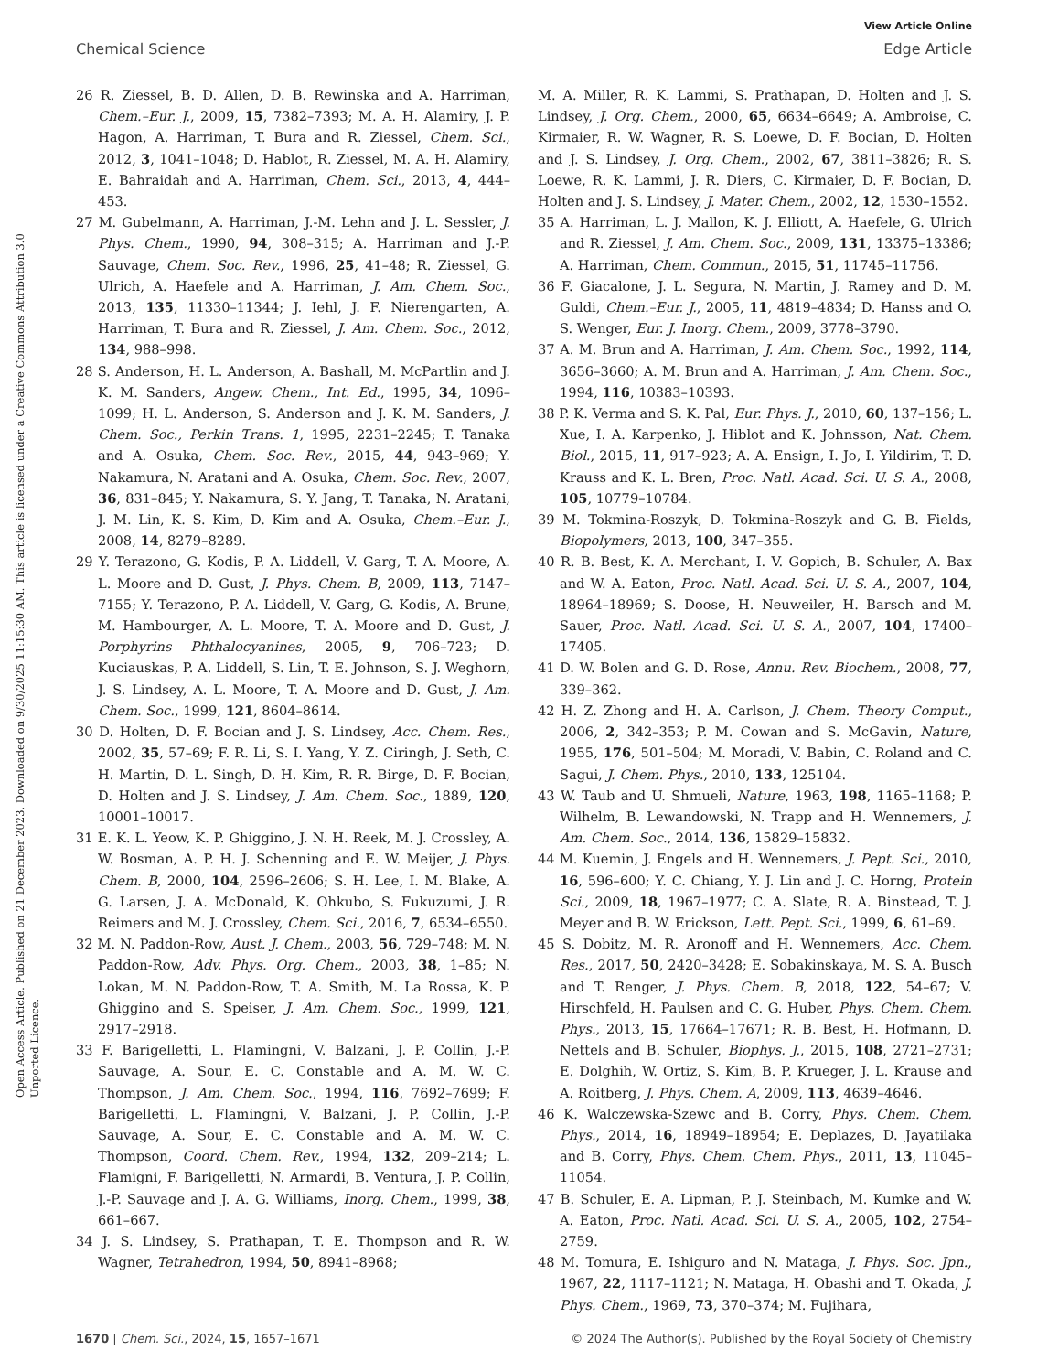View Article Online
Chemical Science Edge Article
Open Access Article. Published on 21 December 2023. Downloaded on 9/30/2025 11:15:30 AM. This article is licensed under a Creative Commons Attribution 3.0 Unported Licence.
26 R. Ziessel, B. D. Allen, D. B. Rewinska and A. Harriman, Chem.–Eur. J., 2009, 15, 7382–7393; M. A. H. Alamiry, J. P. Hagon, A. Harriman, T. Bura and R. Ziessel, Chem. Sci., 2012, 3, 1041–1048; D. Hablot, R. Ziessel, M. A. H. Alamiry, E. Bahraidah and A. Harriman, Chem. Sci., 2013, 4, 444–453.
27 M. Gubelmann, A. Harriman, J.-M. Lehn and J. L. Sessler, J. Phys. Chem., 1990, 94, 308–315; A. Harriman and J.-P. Sauvage, Chem. Soc. Rev., 1996, 25, 41–48; R. Ziessel, G. Ulrich, A. Haefele and A. Harriman, J. Am. Chem. Soc., 2013, 135, 11330–11344; J. Iehl, J. F. Nierengarten, A. Harriman, T. Bura and R. Ziessel, J. Am. Chem. Soc., 2012, 134, 988–998.
28 S. Anderson, H. L. Anderson, A. Bashall, M. McPartlin and J. K. M. Sanders, Angew. Chem., Int. Ed., 1995, 34, 1096–1099; H. L. Anderson, S. Anderson and J. K. M. Sanders, J. Chem. Soc., Perkin Trans. 1, 1995, 2231–2245; T. Tanaka and A. Osuka, Chem. Soc. Rev., 2015, 44, 943–969; Y. Nakamura, N. Aratani and A. Osuka, Chem. Soc. Rev., 2007, 36, 831–845; Y. Nakamura, S. Y. Jang, T. Tanaka, N. Aratani, J. M. Lin, K. S. Kim, D. Kim and A. Osuka, Chem.–Eur. J., 2008, 14, 8279–8289.
29 Y. Terazono, G. Kodis, P. A. Liddell, V. Garg, T. A. Moore, A. L. Moore and D. Gust, J. Phys. Chem. B, 2009, 113, 7147–7155; Y. Terazono, P. A. Liddell, V. Garg, G. Kodis, A. Brune, M. Hambourger, A. L. Moore, T. A. Moore and D. Gust, J. Porphyrins Phthalocyanines, 2005, 9, 706–723; D. Kuciauskas, P. A. Liddell, S. Lin, T. E. Johnson, S. J. Weghorn, J. S. Lindsey, A. L. Moore, T. A. Moore and D. Gust, J. Am. Chem. Soc., 1999, 121, 8604–8614.
30 D. Holten, D. F. Bocian and J. S. Lindsey, Acc. Chem. Res., 2002, 35, 57–69; F. R. Li, S. I. Yang, Y. Z. Ciringh, J. Seth, C. H. Martin, D. L. Singh, D. H. Kim, R. R. Birge, D. F. Bocian, D. Holten and J. S. Lindsey, J. Am. Chem. Soc., 1889, 120, 10001–10017.
31 E. K. L. Yeow, K. P. Ghiggino, J. N. H. Reek, M. J. Crossley, A. W. Bosman, A. P. H. J. Schenning and E. W. Meijer, J. Phys. Chem. B, 2000, 104, 2596–2606; S. H. Lee, I. M. Blake, A. G. Larsen, J. A. McDonald, K. Ohkubo, S. Fukuzumi, J. R. Reimers and M. J. Crossley, Chem. Sci., 2016, 7, 6534–6550.
32 M. N. Paddon-Row, Aust. J. Chem., 2003, 56, 729–748; M. N. Paddon-Row, Adv. Phys. Org. Chem., 2003, 38, 1–85; N. Lokan, M. N. Paddon-Row, T. A. Smith, M. La Rossa, K. P. Ghiggino and S. Speiser, J. Am. Chem. Soc., 1999, 121, 2917–2918.
33 F. Barigelletti, L. Flamingni, V. Balzani, J. P. Collin, J.-P. Sauvage, A. Sour, E. C. Constable and A. M. W. C. Thompson, J. Am. Chem. Soc., 1994, 116, 7692–7699; F. Barigelletti, L. Flamingni, V. Balzani, J. P. Collin, J.-P. Sauvage, A. Sour, E. C. Constable and A. M. W. C. Thompson, Coord. Chem. Rev., 1994, 132, 209–214; L. Flamigni, F. Barigelletti, N. Armardi, B. Ventura, J. P. Collin, J.-P. Sauvage and J. A. G. Williams, Inorg. Chem., 1999, 38, 661–667.
34 J. S. Lindsey, S. Prathapan, T. E. Thompson and R. W. Wagner, Tetrahedron, 1994, 50, 8941–8968;
M. A. Miller, R. K. Lammi, S. Prathapan, D. Holten and J. S. Lindsey, J. Org. Chem., 2000, 65, 6634–6649; A. Ambroise, C. Kirmaier, R. W. Wagner, R. S. Loewe, D. F. Bocian, D. Holten and J. S. Lindsey, J. Org. Chem., 2002, 67, 3811–3826; R. S. Loewe, R. K. Lammi, J. R. Diers, C. Kirmaier, D. F. Bocian, D. Holten and J. S. Lindsey, J. Mater. Chem., 2002, 12, 1530–1552.
35 A. Harriman, L. J. Mallon, K. J. Elliott, A. Haefele, G. Ulrich and R. Ziessel, J. Am. Chem. Soc., 2009, 131, 13375–13386; A. Harriman, Chem. Commun., 2015, 51, 11745–11756.
36 F. Giacalone, J. L. Segura, N. Martin, J. Ramey and D. M. Guldi, Chem.–Eur. J., 2005, 11, 4819–4834; D. Hanss and O. S. Wenger, Eur. J. Inorg. Chem., 2009, 3778–3790.
37 A. M. Brun and A. Harriman, J. Am. Chem. Soc., 1992, 114, 3656–3660; A. M. Brun and A. Harriman, J. Am. Chem. Soc., 1994, 116, 10383–10393.
38 P. K. Verma and S. K. Pal, Eur. Phys. J., 2010, 60, 137–156; L. Xue, I. A. Karpenko, J. Hiblot and K. Johnsson, Nat. Chem. Biol., 2015, 11, 917–923; A. A. Ensign, I. Jo, I. Yildirim, T. D. Krauss and K. L. Bren, Proc. Natl. Acad. Sci. U. S. A., 2008, 105, 10779–10784.
39 M. Tokmina-Roszyk, D. Tokmina-Roszyk and G. B. Fields, Biopolymers, 2013, 100, 347–355.
40 R. B. Best, K. A. Merchant, I. V. Gopich, B. Schuler, A. Bax and W. A. Eaton, Proc. Natl. Acad. Sci. U. S. A., 2007, 104, 18964–18969; S. Doose, H. Neuweiler, H. Barsch and M. Sauer, Proc. Natl. Acad. Sci. U. S. A., 2007, 104, 17400–17405.
41 D. W. Bolen and G. D. Rose, Annu. Rev. Biochem., 2008, 77, 339–362.
42 H. Z. Zhong and H. A. Carlson, J. Chem. Theory Comput., 2006, 2, 342–353; P. M. Cowan and S. McGavin, Nature, 1955, 176, 501–504; M. Moradi, V. Babin, C. Roland and C. Sagui, J. Chem. Phys., 2010, 133, 125104.
43 W. Taub and U. Shmueli, Nature, 1963, 198, 1165–1168; P. Wilhelm, B. Lewandowski, N. Trapp and H. Wennemers, J. Am. Chem. Soc., 2014, 136, 15829–15832.
44 M. Kuemin, J. Engels and H. Wennemers, J. Pept. Sci., 2010, 16, 596–600; Y. C. Chiang, Y. J. Lin and J. C. Horng, Protein Sci., 2009, 18, 1967–1977; C. A. Slate, R. A. Binstead, T. J. Meyer and B. W. Erickson, Lett. Pept. Sci., 1999, 6, 61–69.
45 S. Dobitz, M. R. Aronoff and H. Wennemers, Acc. Chem. Res., 2017, 50, 2420–3428; E. Sobakinskaya, M. S. A. Busch and T. Renger, J. Phys. Chem. B, 2018, 122, 54–67; V. Hirschfeld, H. Paulsen and C. G. Huber, Phys. Chem. Chem. Phys., 2013, 15, 17664–17671; R. B. Best, H. Hofmann, D. Nettels and B. Schuler, Biophys. J., 2015, 108, 2721–2731; E. Dolghih, W. Ortiz, S. Kim, B. P. Krueger, J. L. Krause and A. Roitberg, J. Phys. Chem. A, 2009, 113, 4639–4646.
46 K. Walczewska-Szewc and B. Corry, Phys. Chem. Chem. Phys., 2014, 16, 18949–18954; E. Deplazes, D. Jayatilaka and B. Corry, Phys. Chem. Chem. Phys., 2011, 13, 11045–11054.
47 B. Schuler, E. A. Lipman, P. J. Steinbach, M. Kumke and W. A. Eaton, Proc. Natl. Acad. Sci. U. S. A., 2005, 102, 2754–2759.
48 M. Tomura, E. Ishiguro and N. Mataga, J. Phys. Soc. Jpn., 1967, 22, 1117–1121; N. Mataga, H. Obashi and T. Okada, J. Phys. Chem., 1969, 73, 370–374; M. Fujihara,
1670 | Chem. Sci., 2024, 15, 1657–1671 © 2024 The Author(s). Published by the Royal Society of Chemistry